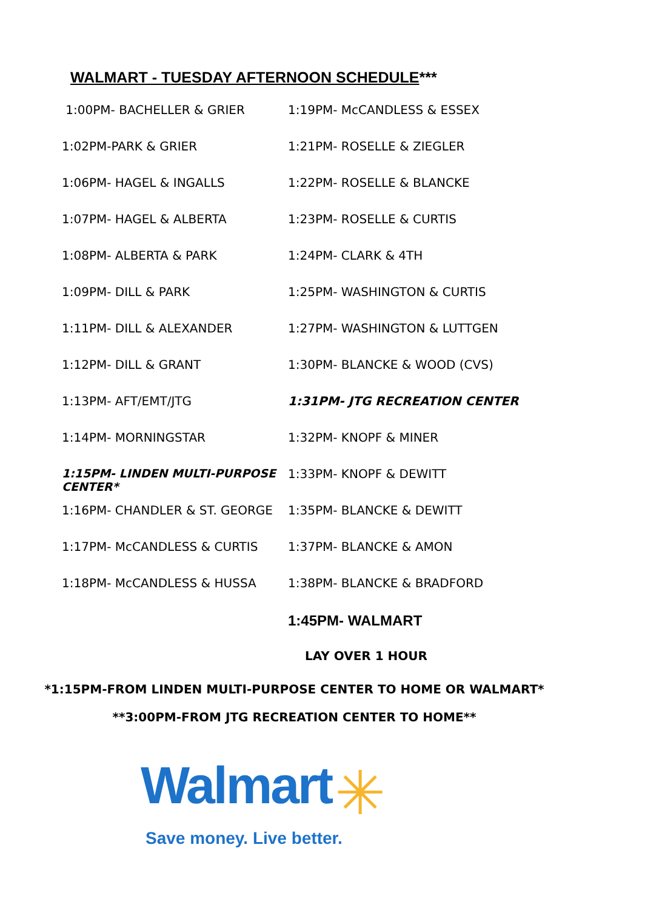WALMART - TUESDAY AFTERNOON SCHEDULE***
1:00PM- BACHELLER & GRIER
1:02PM-PARK & GRIER
1:06PM- HAGEL & INGALLS
1:07PM- HAGEL & ALBERTA
1:08PM- ALBERTA & PARK
1:09PM- DILL & PARK
1:11PM- DILL & ALEXANDER
1:12PM- DILL & GRANT
1:13PM- AFT/EMT/JTG
1:14PM- MORNINGSTAR
1:15PM- LINDEN MULTI-PURPOSE CENTER*
1:16PM- CHANDLER & ST. GEORGE
1:17PM- McCANDLESS & CURTIS
1:18PM- McCANDLESS & HUSSA
1:19PM- McCANDLESS & ESSEX
1:21PM- ROSELLE & ZIEGLER
1:22PM- ROSELLE & BLANCKE
1:23PM- ROSELLE & CURTIS
1:24PM- CLARK & 4TH
1:25PM- WASHINGTON & CURTIS
1:27PM- WASHINGTON & LUTTGEN
1:30PM- BLANCKE & WOOD (CVS)
1:31PM- JTG RECREATION CENTER
1:32PM- KNOPF & MINER
1:33PM- KNOPF & DEWITT
1:35PM- BLANCKE & DEWITT
1:37PM- BLANCKE & AMON
1:38PM- BLANCKE & BRADFORD
1:45PM- WALMART
LAY OVER 1 HOUR
*1:15PM-FROM LINDEN MULTI-PURPOSE CENTER TO HOME OR WALMART*
**3:00PM-FROM JTG RECREATION CENTER TO HOME**
Walmart ✳
Save money. Live better.